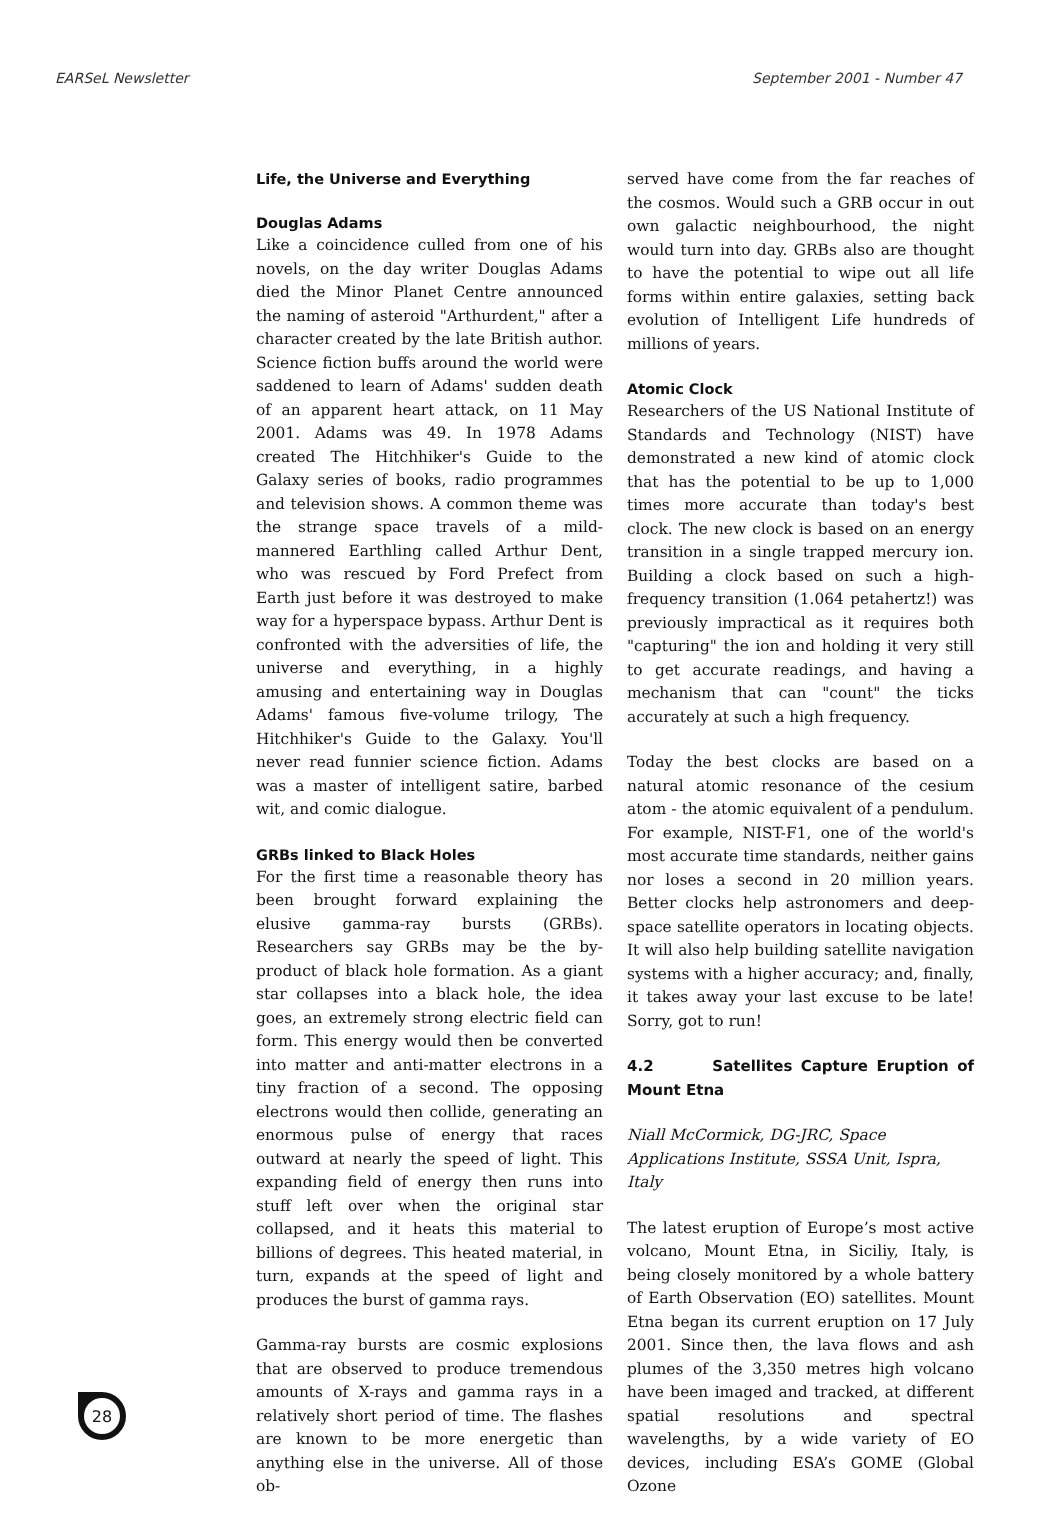EARSeL Newsletter September 2001 - Number 47
Life, the Universe and Everything
Douglas Adams
Like a coincidence culled from one of his novels, on the day writer Douglas Adams died the Minor Planet Centre announced the naming of asteroid "Arthurdent," after a character created by the late British author. Science fiction buffs around the world were saddened to learn of Adams' sudden death of an apparent heart attack, on 11 May 2001. Adams was 49. In 1978 Adams created The Hitchhiker's Guide to the Galaxy series of books, radio programmes and television shows. A common theme was the strange space travels of a mild-mannered Earthling called Arthur Dent, who was rescued by Ford Prefect from Earth just before it was destroyed to make way for a hyperspace bypass. Arthur Dent is confronted with the adversities of life, the universe and everything, in a highly amusing and entertaining way in Douglas Adams' famous five-volume trilogy, The Hitchhiker's Guide to the Galaxy. You'll never read funnier science fiction. Adams was a master of intelligent satire, barbed wit, and comic dialogue.
GRBs linked to Black Holes
For the first time a reasonable theory has been brought forward explaining the elusive gamma-ray bursts (GRBs). Researchers say GRBs may be the by-product of black hole formation. As a giant star collapses into a black hole, the idea goes, an extremely strong electric field can form. This energy would then be converted into matter and anti-matter electrons in a tiny fraction of a second. The opposing electrons would then collide, generating an enormous pulse of energy that races outward at nearly the speed of light. This expanding field of energy then runs into stuff left over when the original star collapsed, and it heats this material to billions of degrees. This heated material, in turn, expands at the speed of light and produces the burst of gamma rays.
Gamma-ray bursts are cosmic explosions that are observed to produce tremendous amounts of X-rays and gamma rays in a relatively short period of time. The flashes are known to be more energetic than anything else in the universe. All of those ob-
served have come from the far reaches of the cosmos. Would such a GRB occur in out own galactic neighbourhood, the night would turn into day. GRBs also are thought to have the potential to wipe out all life forms within entire galaxies, setting back evolution of Intelligent Life hundreds of millions of years.
Atomic Clock
Researchers of the US National Institute of Standards and Technology (NIST) have demonstrated a new kind of atomic clock that has the potential to be up to 1,000 times more accurate than today's best clock. The new clock is based on an energy transition in a single trapped mercury ion. Building a clock based on such a high-frequency transition (1.064 petahertz!) was previously impractical as it requires both "capturing" the ion and holding it very still to get accurate readings, and having a mechanism that can "count" the ticks accurately at such a high frequency.
Today the best clocks are based on a natural atomic resonance of the cesium atom - the atomic equivalent of a pendulum. For example, NIST-F1, one of the world's most accurate time standards, neither gains nor loses a second in 20 million years. Better clocks help astronomers and deep-space satellite operators in locating objects. It will also help building satellite navigation systems with a higher accuracy; and, finally, it takes away your last excuse to be late! Sorry, got to run!
4.2 Satellites Capture Eruption of Mount Etna
Niall McCormick, DG-JRC, Space Applications Institute, SSSA Unit, Ispra, Italy
The latest eruption of Europe’s most active volcano, Mount Etna, in Siciliy, Italy, is being closely monitored by a whole battery of Earth Observation (EO) satellites. Mount Etna began its current eruption on 17 July 2001. Since then, the lava flows and ash plumes of the 3,350 metres high volcano have been imaged and tracked, at different spatial resolutions and spectral wavelengths, by a wide variety of EO devices, including ESA’s GOME (Global Ozone
28